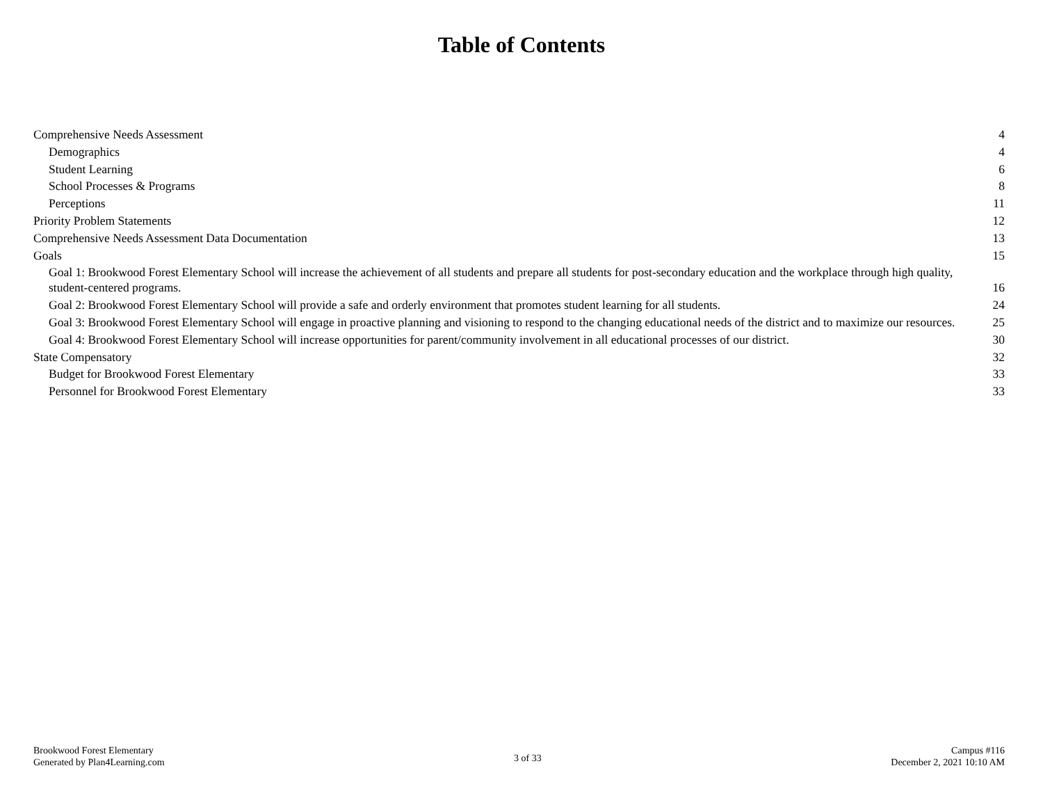Table of Contents
Comprehensive Needs Assessment 4
Demographics 4
Student Learning 6
School Processes & Programs 8
Perceptions 11
Priority Problem Statements 12
Comprehensive Needs Assessment Data Documentation 13
Goals 15
Goal 1: Brookwood Forest Elementary School will increase the achievement of all students and prepare all students for post-secondary education and the workplace through high quality, student-centered programs. 16
Goal 2: Brookwood Forest Elementary School will provide a safe and orderly environment that promotes student learning for all students. 24
Goal 3: Brookwood Forest Elementary School will engage in proactive planning and visioning to respond to the changing educational needs of the district and to maximize our resources. 25
Goal 4: Brookwood Forest Elementary School will increase opportunities for parent/community involvement in all educational processes of our district. 30
State Compensatory 32
Budget for Brookwood Forest Elementary 33
Personnel for Brookwood Forest Elementary 33
Brookwood Forest Elementary
Generated by Plan4Learning.com
3 of 33
Campus #116
December 2, 2021 10:10 AM